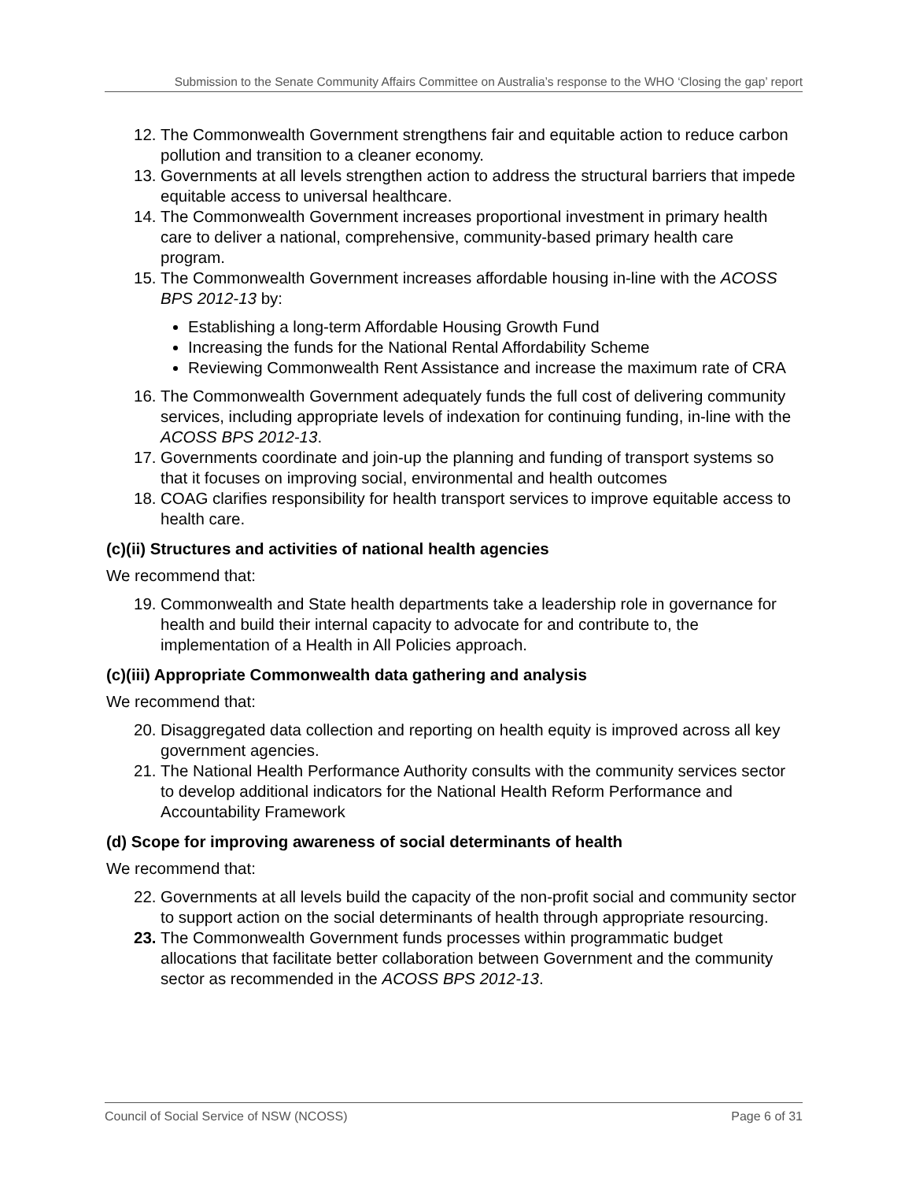Submission to the Senate Community Affairs Committee on Australia’s response to the WHO ‘Closing the gap’ report
12. The Commonwealth Government strengthens fair and equitable action to reduce carbon pollution and transition to a cleaner economy.
13. Governments at all levels strengthen action to address the structural barriers that impede equitable access to universal healthcare.
14. The Commonwealth Government increases proportional investment in primary health care to deliver a national, comprehensive, community-based primary health care program.
15. The Commonwealth Government increases affordable housing in-line with the ACOSS BPS 2012-13 by:
Establishing a long-term Affordable Housing Growth Fund
Increasing the funds for the National Rental Affordability Scheme
Reviewing Commonwealth Rent Assistance and increase the maximum rate of CRA
16. The Commonwealth Government adequately funds the full cost of delivering community services, including appropriate levels of indexation for continuing funding, in-line with the ACOSS BPS 2012-13.
17. Governments coordinate and join-up the planning and funding of transport systems so that it focuses on improving social, environmental and health outcomes
18. COAG clarifies responsibility for health transport services to improve equitable access to health care.
(c)(ii) Structures and activities of national health agencies
We recommend that:
19. Commonwealth and State health departments take a leadership role in governance for health and build their internal capacity to advocate for and contribute to, the implementation of a Health in All Policies approach.
(c)(iii) Appropriate Commonwealth data gathering and analysis
We recommend that:
20. Disaggregated data collection and reporting on health equity is improved across all key government agencies.
21. The National Health Performance Authority consults with the community services sector to develop additional indicators for the National Health Reform Performance and Accountability Framework
(d) Scope for improving awareness of social determinants of health
We recommend that:
22. Governments at all levels build the capacity of the non-profit social and community sector to support action on the social determinants of health through appropriate resourcing.
23. The Commonwealth Government funds processes within programmatic budget allocations that facilitate better collaboration between Government and the community sector as recommended in the ACOSS BPS 2012-13.
Council of Social Service of NSW (NCOSS) Page 6 of 31